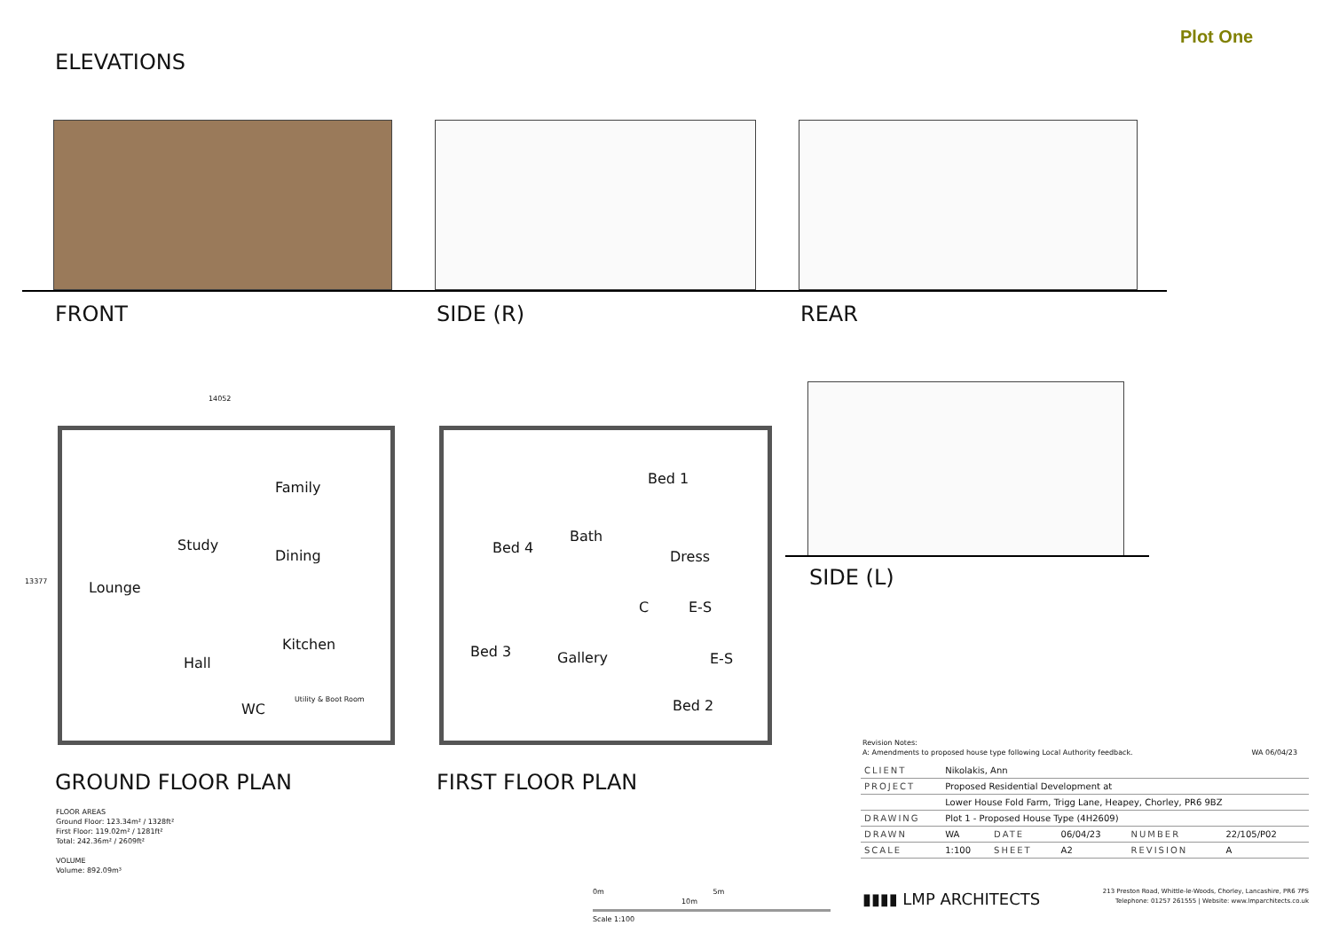Plot One
ELEVATIONS
FRONT SIDE (R) REAR
SIDE (L)
14052
13377 Lounge
Study
Family
Dining
Kitchen
Hall
WC
Utility & Boot Room
Bed 1
Bed 4
Bath
Dress
C E-S
Bed 3 Gallery E-S
Bed 2
GROUND FLOOR PLAN FIRST FLOOR PLAN
FLOOR AREAS
Ground Floor: 123.34m² / 1328ft²
First Floor: 119.02m² / 1281ft²
Total: 242.36m² / 2609ft²
VOLUME
Volume: 892.09m³
0m 5m 10m
Scale 1:100
Revision Notes:
A: Amendments to proposed house type following Local Authority feedback. WA 06/04/23
| CLIENT | Nikolakis, Ann | | | | |
| PROJECT | Proposed Residential Development at | | | | |
| | Lower House Fold Farm, Trigg Lane, Heapey, Chorley, PR6 9BZ | | | | |
| DRAWING | Plot 1 - Proposed House Type (4H2609) | | | | |
| DRAWN | WA | DATE | 06/04/23 | NUMBER | 22/105/P02 |
| SCALE | 1:100 | SHEET | A2 | REVISION | A |
▮▮▮▮ LMP ARCHITECTS
213 Preston Road, Whittle-le-Woods, Chorley, Lancashire, PR6 7PS
Telephone: 01257 261555 | Website: www.lmparchitects.co.uk